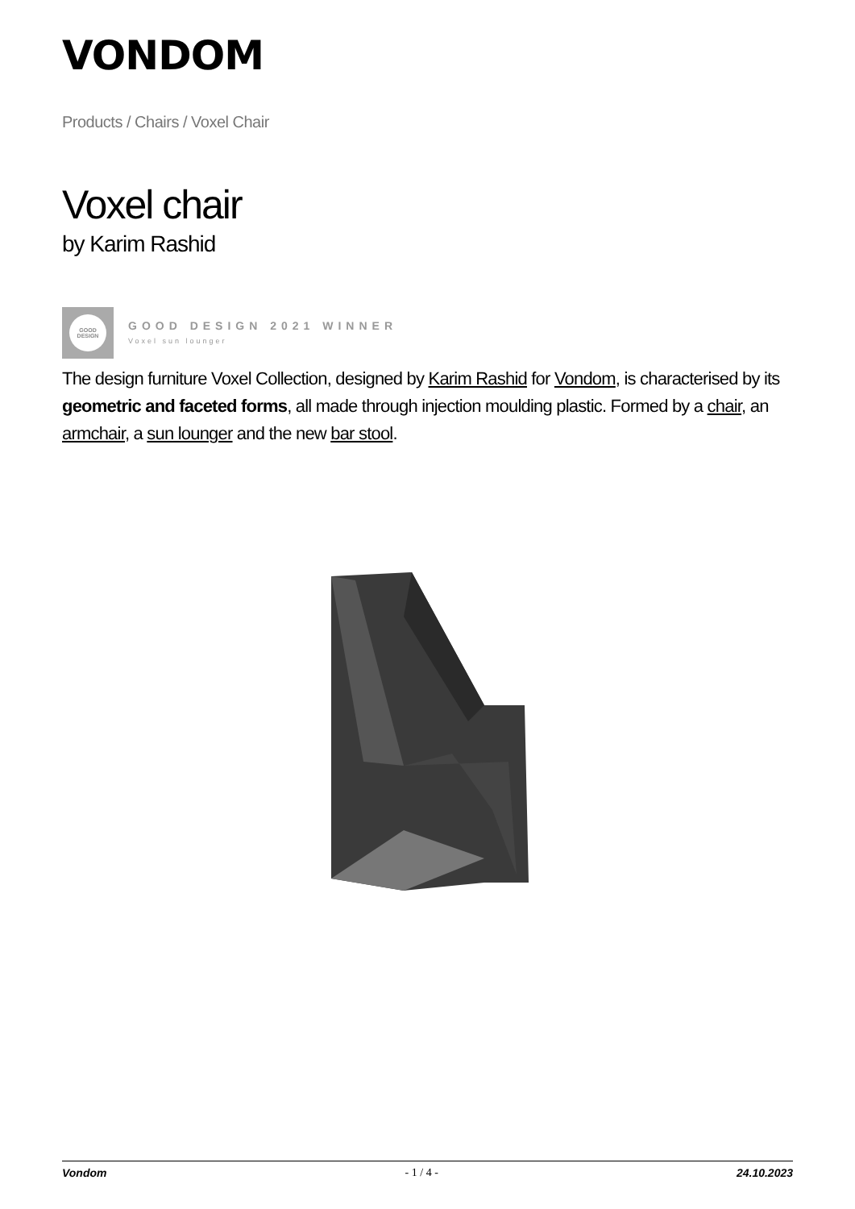VONDOM
Products / Chairs / Voxel Chair
Voxel chair
by Karim Rashid
GOOD
DESIGN
GOOD DESIGN 2021 WINNER
Voxel sun lounger
The design furniture Voxel Collection, designed by Karim Rashid for Vondom, is characterised by its geometric and faceted forms, all made through injection moulding plastic. Formed by a chair, an armchair, a sun lounger and the new bar stool.
Vondom - 1 / 4 - 24.10.2023